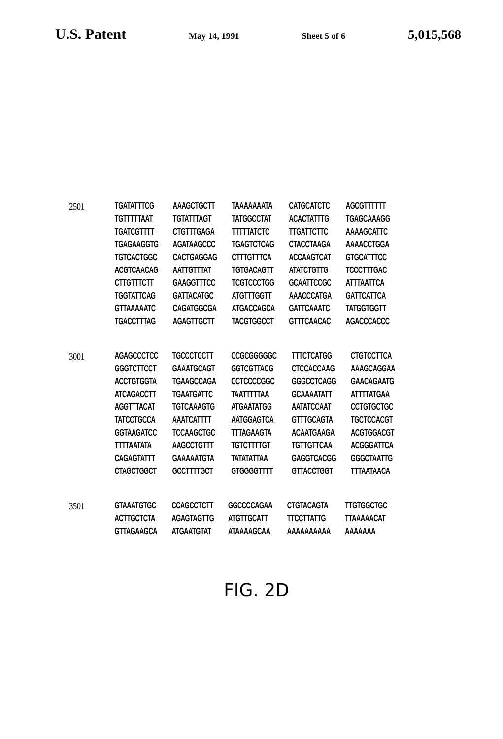U.S. Patent May 14, 1991 Sheet 5 of 6 5,015,568
| 2501 | TGATATTTCG | AAAGCTGCTT | TAAAAAAATA | CATGCATCTC | AGCGTTTTTT |
| | TGTTTTTAAT | TGTATTTAGT | TATGGCCTAT | ACACTATTTG | TGAGCAAAGG |
| | TGATCGTTTT | CTGTTTGAGA | TTTTTATCTC | TTGATTCTTC | AAAAGCATTC |
| | TGAGAAGGTG | AGATAAGCCC | TGAGTCTCAG | CTACCTAAGA | AAAACCTGGA |
| | TGTCACTGGC | CACTGAGGAG | CTTTGTTTCA | ACCAAGTCAT | GTGCATTTCC |
| | ACGTCAACAG | AATTGTTTAT | TGTGACAGTT | ATATCTGTTG | TCCCTTTGAC |
| | CTTGTTTCTT | GAAGGTTTCC | TCGTCCCTGG | GCAATTCCGC | ATTTAATTCA |
| | TGGTATTCAG | GATTACATGC | ATGTTTGGTT | AAACCCATGA | GATTCATTCA |
| | GTTAAAAATC | CAGATGGCGA | ATGACCAGCA | GATTCAAATC | TATGGTGGTT |
| | TGACCTTTAG | AGAGTTGCTT | TACGTGGCCT | GTTTCAACAC | AGACCCACCC |
| 3001 | AGAGCCCTCC | TGCCCTCCTT | CCGCGGGGGC | TTTCTCATGG | CTGTCCTTCA |
| | GGGTCTTCCT | GAAATGCAGT | GGTCGTTACG | CTCCACCAAG | AAAGCAGGAA |
| | ACCTGTGGTA | TGAAGCCAGA | CCTCCCCGGC | GGGCCTCAGG | GAACAGAATG |
| | ATCAGACCTT | TGAATGATTC | TAATTTTTAA | GCAAAATATT | ATTTTATGAA |
| | AGGTTTACAT | TGTCAAAGTG | ATGAATATGG | AATATCCAAT | CCTGTGCTGC |
| | TATCCTGCCA | AAATCATTTT | AATGGAGTCA | GTTTGCAGTA | TGCTCCACGT |
| | GGTAAGATCC | TCCAAGCTGC | TTTAGAAGTA | ACAATGAAGA | ACGTGGACGT |
| | TTTTAATATA | AAGCCTGTTT | TGTCTTTTGT | TGTTGTTCAA | ACGGGATTCA |
| | CAGAGTATTT | GAAAAATGTA | TATATATTAA | GAGGTCACGG | GGGCTAATTG |
| | CTAGCTGGCT | GCCTTTTGCT | GTGGGGTTTT | GTTACCTGGT | TTTAATAACA |
| 3501 | GTAAATGTGC | CCAGCCTCTT | GGCCCCAGAA | CTGTACAGTA | TTGTGGCTGC |
| | ACTTGCTCTA | AGAGTAGTTG | ATGTTGCATT | TTCCTTATTG | TTAAAAACAT |
| | GTTAGAAGCA | ATGAATGTAT | ATAAAAGCAA | AAAAAAAAAA | AAAAAAA |
FIG. 2D